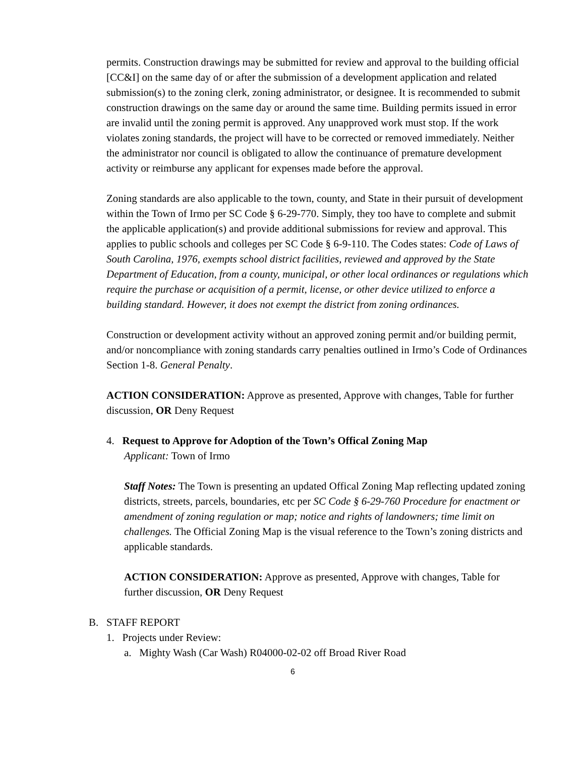permits. Construction drawings may be submitted for review and approval to the building official [CC&I] on the same day of or after the submission of a development application and related submission(s) to the zoning clerk, zoning administrator, or designee. It is recommended to submit construction drawings on the same day or around the same time. Building permits issued in error are invalid until the zoning permit is approved. Any unapproved work must stop. If the work violates zoning standards, the project will have to be corrected or removed immediately. Neither the administrator nor council is obligated to allow the continuance of premature development activity or reimburse any applicant for expenses made before the approval.
Zoning standards are also applicable to the town, county, and State in their pursuit of development within the Town of Irmo per SC Code § 6-29-770. Simply, they too have to complete and submit the applicable application(s) and provide additional submissions for review and approval. This applies to public schools and colleges per SC Code § 6-9-110. The Codes states: Code of Laws of South Carolina, 1976, exempts school district facilities, reviewed and approved by the State Department of Education, from a county, municipal, or other local ordinances or regulations which require the purchase or acquisition of a permit, license, or other device utilized to enforce a building standard. However, it does not exempt the district from zoning ordinances.
Construction or development activity without an approved zoning permit and/or building permit, and/or noncompliance with zoning standards carry penalties outlined in Irmo’s Code of Ordinances Section 1-8. General Penalty.
ACTION CONSIDERATION: Approve as presented, Approve with changes, Table for further discussion, OR Deny Request
4. Request to Approve for Adoption of the Town’s Offical Zoning Map
Applicant: Town of Irmo
Staff Notes: The Town is presenting an updated Offical Zoning Map reflecting updated zoning districts, streets, parcels, boundaries, etc per SC Code § 6-29-760 Procedure for enactment or amendment of zoning regulation or map; notice and rights of landowners; time limit on challenges. The Official Zoning Map is the visual reference to the Town’s zoning districts and applicable standards.
ACTION CONSIDERATION: Approve as presented, Approve with changes, Table for further discussion, OR Deny Request
B. STAFF REPORT
1. Projects under Review:
a. Mighty Wash (Car Wash) R04000-02-02 off Broad River Road
6